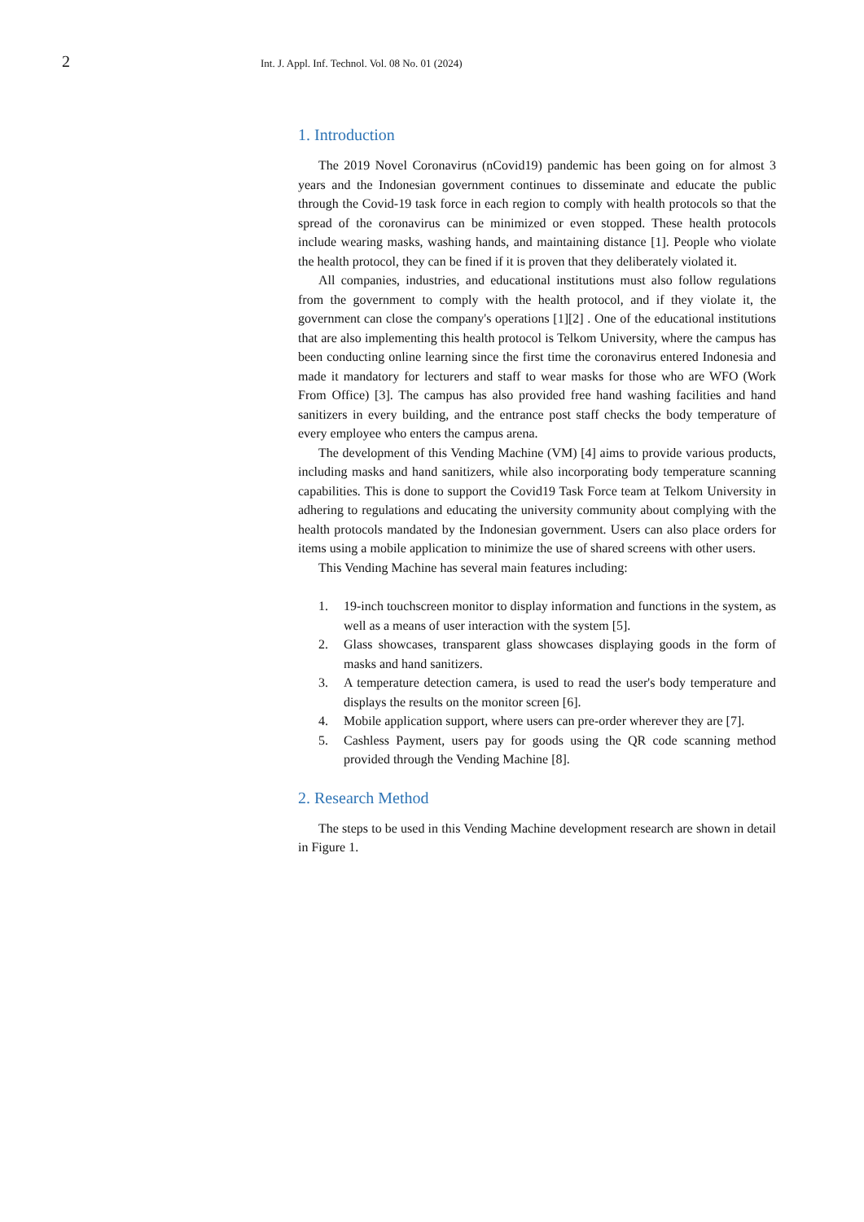2
Int. J. Appl. Inf. Technol. Vol. 08 No. 01 (2024)
1. Introduction
The 2019 Novel Coronavirus (nCovid19) pandemic has been going on for almost 3 years and the Indonesian government continues to disseminate and educate the public through the Covid-19 task force in each region to comply with health protocols so that the spread of the coronavirus can be minimized or even stopped. These health protocols include wearing masks, washing hands, and maintaining distance [1]. People who violate the health protocol, they can be fined if it is proven that they deliberately violated it.
All companies, industries, and educational institutions must also follow regulations from the government to comply with the health protocol, and if they violate it, the government can close the company's operations [1][2] . One of the educational institutions that are also implementing this health protocol is Telkom University, where the campus has been conducting online learning since the first time the coronavirus entered Indonesia and made it mandatory for lecturers and staff to wear masks for those who are WFO (Work From Office) [3]. The campus has also provided free hand washing facilities and hand sanitizers in every building, and the entrance post staff checks the body temperature of every employee who enters the campus arena.
The development of this Vending Machine (VM) [4] aims to provide various products, including masks and hand sanitizers, while also incorporating body temperature scanning capabilities. This is done to support the Covid19 Task Force team at Telkom University in adhering to regulations and educating the university community about complying with the health protocols mandated by the Indonesian government. Users can also place orders for items using a mobile application to minimize the use of shared screens with other users.
This Vending Machine has several main features including:
1. 19-inch touchscreen monitor to display information and functions in the system, as well as a means of user interaction with the system [5].
2. Glass showcases, transparent glass showcases displaying goods in the form of masks and hand sanitizers.
3. A temperature detection camera, is used to read the user's body temperature and displays the results on the monitor screen [6].
4. Mobile application support, where users can pre-order wherever they are [7].
5. Cashless Payment, users pay for goods using the QR code scanning method provided through the Vending Machine [8].
2. Research Method
The steps to be used in this Vending Machine development research are shown in detail in Figure 1.